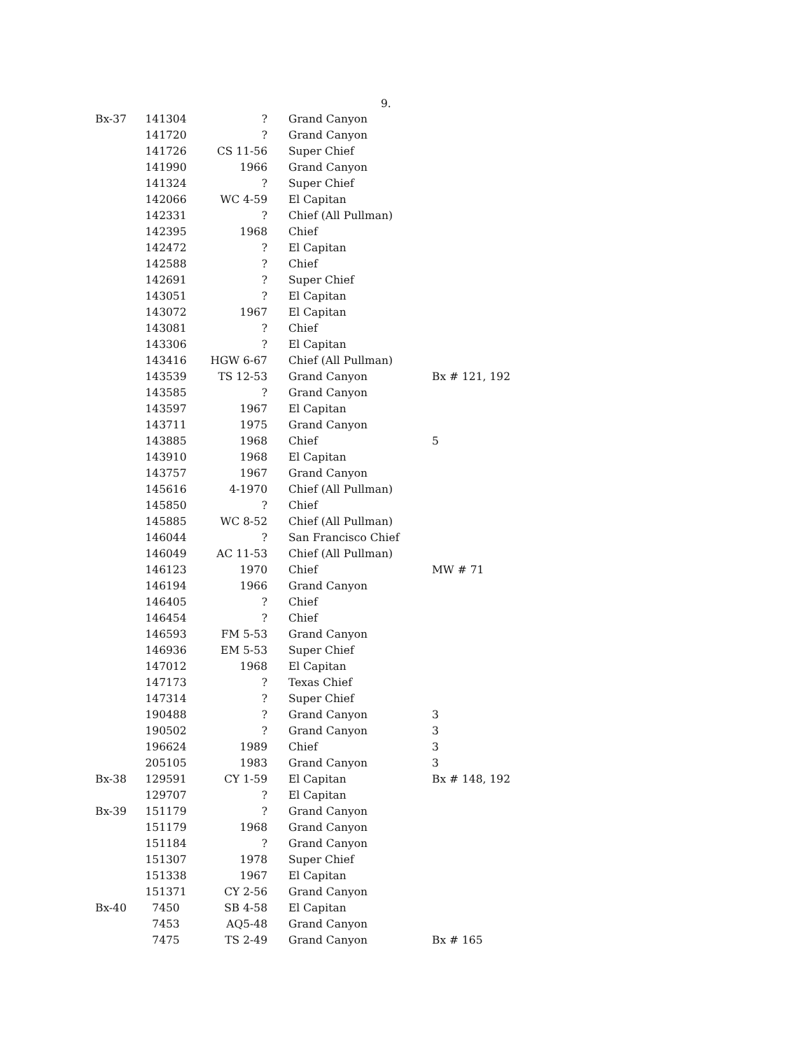9.
| Bx-37 | 141304 | ? | Grand Canyon | |
| | 141720 | ? | Grand Canyon | |
| | 141726 | CS 11-56 | Super Chief | |
| | 141990 | 1966 | Grand Canyon | |
| | 141324 | ? | Super Chief | |
| | 142066 | WC 4-59 | El Capitan | |
| | 142331 | ? | Chief (All Pullman) | |
| | 142395 | 1968 | Chief | |
| | 142472 | ? | El Capitan | |
| | 142588 | ? | Chief | |
| | 142691 | ? | Super Chief | |
| | 143051 | ? | El Capitan | |
| | 143072 | 1967 | El Capitan | |
| | 143081 | ? | Chief | |
| | 143306 | ? | El Capitan | |
| | 143416 | HGW 6-67 | Chief (All Pullman) | |
| | 143539 | TS 12-53 | Grand Canyon | Bx # 121, 192 |
| | 143585 | ? | Grand Canyon | |
| | 143597 | 1967 | El Capitan | |
| | 143711 | 1975 | Grand Canyon | |
| | 143885 | 1968 | Chief | 5 |
| | 143910 | 1968 | El Capitan | |
| | 143757 | 1967 | Grand Canyon | |
| | 145616 | 4-1970 | Chief (All Pullman) | |
| | 145850 | ? | Chief | |
| | 145885 | WC 8-52 | Chief (All Pullman) | |
| | 146044 | ? | San Francisco Chief | |
| | 146049 | AC 11-53 | Chief (All Pullman) | |
| | 146123 | 1970 | Chief | MW # 71 |
| | 146194 | 1966 | Grand Canyon | |
| | 146405 | ? | Chief | |
| | 146454 | ? | Chief | |
| | 146593 | FM 5-53 | Grand Canyon | |
| | 146936 | EM 5-53 | Super Chief | |
| | 147012 | 1968 | El Capitan | |
| | 147173 | ? | Texas Chief | |
| | 147314 | ? | Super Chief | |
| | 190488 | ? | Grand Canyon | 3 |
| | 190502 | ? | Grand Canyon | 3 |
| | 196624 | 1989 | Chief | 3 |
| | 205105 | 1983 | Grand Canyon | 3 |
| Bx-38 | 129591 | CY 1-59 | El Capitan | Bx # 148, 192 |
| | 129707 | ? | El Capitan | |
| Bx-39 | 151179 | ? | Grand Canyon | |
| | 151179 | 1968 | Grand Canyon | |
| | 151184 | ? | Grand Canyon | |
| | 151307 | 1978 | Super Chief | |
| | 151338 | 1967 | El Capitan | |
| | 151371 | CY 2-56 | Grand Canyon | |
| Bx-40 | 7450 | SB 4-58 | El Capitan | |
| | 7453 | AQ5-48 | Grand Canyon | |
| | 7475 | TS 2-49 | Grand Canyon | Bx # 165 |